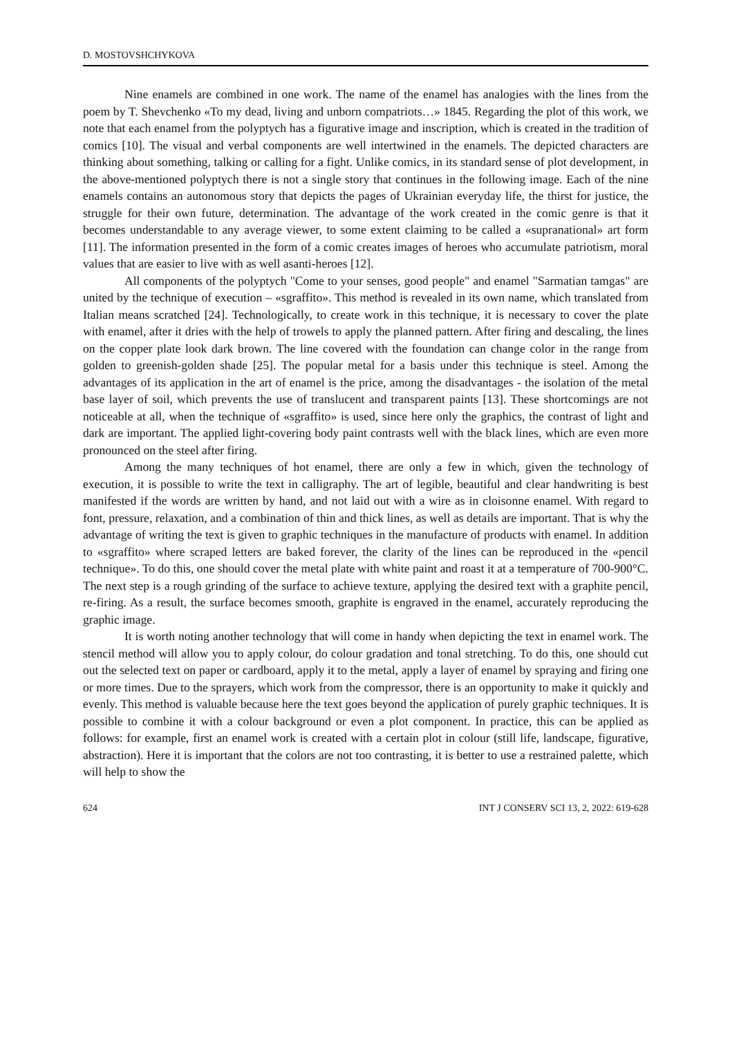D. MOSTOVSHCHYKOVA
Nine enamels are combined in one work. The name of the enamel has analogies with the lines from the poem by T. Shevchenko «To my dead, living and unborn compatriots…» 1845. Regarding the plot of this work, we note that each enamel from the polyptych has a figurative image and inscription, which is created in the tradition of comics [10]. The visual and verbal components are well intertwined in the enamels. The depicted characters are thinking about something, talking or calling for a fight. Unlike comics, in its standard sense of plot development, in the above-mentioned polyptych there is not a single story that continues in the following image. Each of the nine enamels contains an autonomous story that depicts the pages of Ukrainian everyday life, the thirst for justice, the struggle for their own future, determination. The advantage of the work created in the comic genre is that it becomes understandable to any average viewer, to some extent claiming to be called a «supranational» art form [11]. The information presented in the form of a comic creates images of heroes who accumulate patriotism, moral values that are easier to live with as well asanti-heroes [12].
All components of the polyptych "Come to your senses, good people" and enamel "Sarmatian tamgas" are united by the technique of execution – «sgraffito». This method is revealed in its own name, which translated from Italian means scratched [24]. Technologically, to create work in this technique, it is necessary to cover the plate with enamel, after it dries with the help of trowels to apply the planned pattern. After firing and descaling, the lines on the copper plate look dark brown. The line covered with the foundation can change color in the range from golden to greenish-golden shade [25]. The popular metal for a basis under this technique is steel. Among the advantages of its application in the art of enamel is the price, among the disadvantages - the isolation of the metal base layer of soil, which prevents the use of translucent and transparent paints [13]. These shortcomings are not noticeable at all, when the technique of «sgraffito» is used, since here only the graphics, the contrast of light and dark are important. The applied light-covering body paint contrasts well with the black lines, which are even more pronounced on the steel after firing.
Among the many techniques of hot enamel, there are only a few in which, given the technology of execution, it is possible to write the text in calligraphy. The art of legible, beautiful and clear handwriting is best manifested if the words are written by hand, and not laid out with a wire as in cloisonne enamel. With regard to font, pressure, relaxation, and a combination of thin and thick lines, as well as details are important. That is why the advantage of writing the text is given to graphic techniques in the manufacture of products with enamel. In addition to «sgraffito» where scraped letters are baked forever, the clarity of the lines can be reproduced in the «pencil technique». To do this, one should cover the metal plate with white paint and roast it at a temperature of 700-900°C. The next step is a rough grinding of the surface to achieve texture, applying the desired text with a graphite pencil, re-firing. As a result, the surface becomes smooth, graphite is engraved in the enamel, accurately reproducing the graphic image.
It is worth noting another technology that will come in handy when depicting the text in enamel work. The stencil method will allow you to apply colour, do colour gradation and tonal stretching. To do this, one should cut out the selected text on paper or cardboard, apply it to the metal, apply a layer of enamel by spraying and firing one or more times. Due to the sprayers, which work from the compressor, there is an opportunity to make it quickly and evenly. This method is valuable because here the text goes beyond the application of purely graphic techniques. It is possible to combine it with a colour background or even a plot component. In practice, this can be applied as follows: for example, first an enamel work is created with a certain plot in colour (still life, landscape, figurative, abstraction). Here it is important that the colors are not too contrasting, it is better to use a restrained palette, which will help to show the
624 INT J CONSERV SCI 13, 2, 2022: 619-628